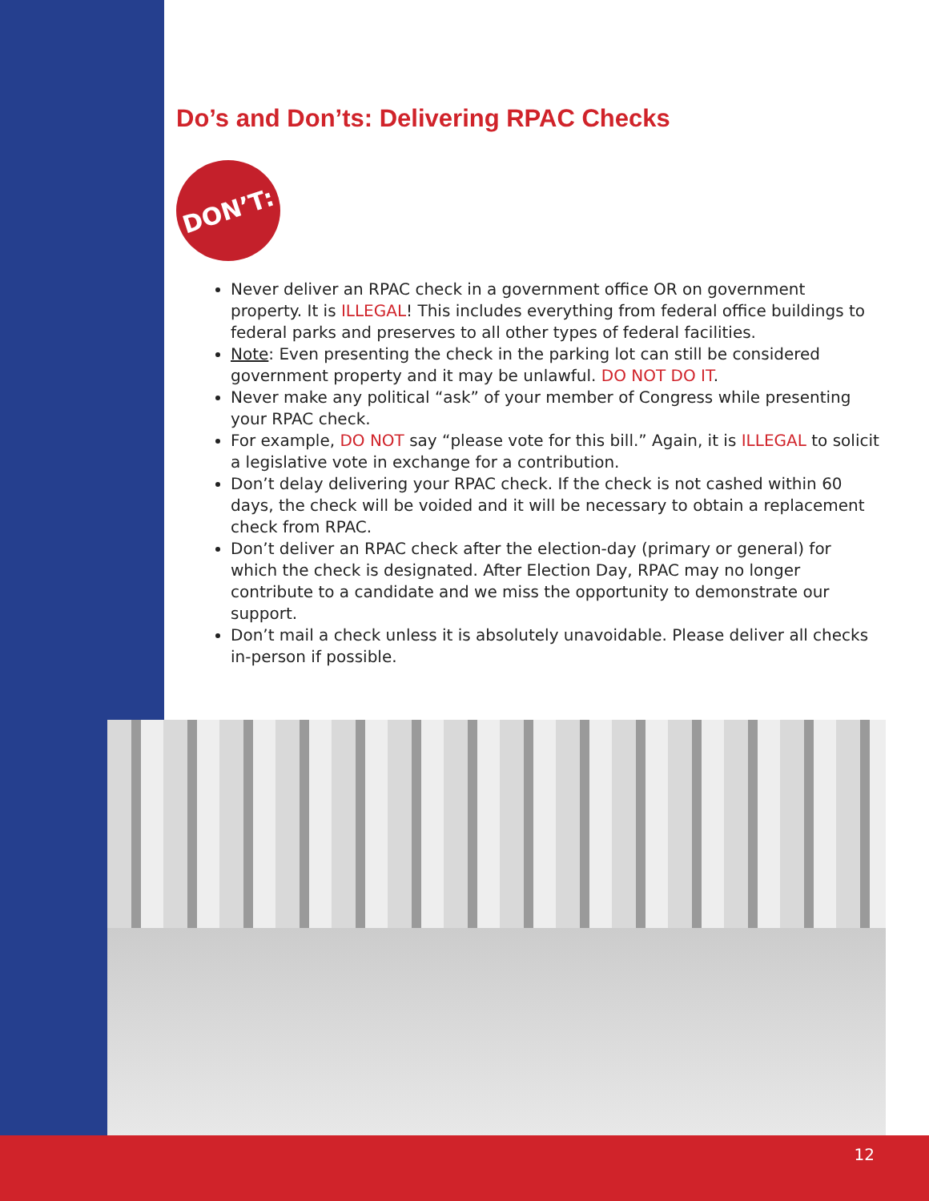Do’s and Don’ts: Delivering RPAC Checks
DON’T:
Never deliver an RPAC check in a government office OR on government property. It is ILLEGAL! This includes everything from federal office buildings to federal parks and preserves to all other types of federal facilities.
Note: Even presenting the check in the parking lot can still be considered government property and it may be unlawful. DO NOT DO IT.
Never make any political “ask” of your member of Congress while presenting your RPAC check.
For example, DO NOT say “please vote for this bill.” Again, it is ILLEGAL to solicit a legislative vote in exchange for a contribution.
Don’t delay delivering your RPAC check. If the check is not cashed within 60 days, the check will be voided and it will be necessary to obtain a replacement check from RPAC.
Don’t deliver an RPAC check after the election-day (primary or general) for which the check is designated. After Election Day, RPAC may no longer contribute to a candidate and we miss the opportunity to demonstrate our support.
Don’t mail a check unless it is absolutely unavoidable. Please deliver all checks in-person if possible.
12